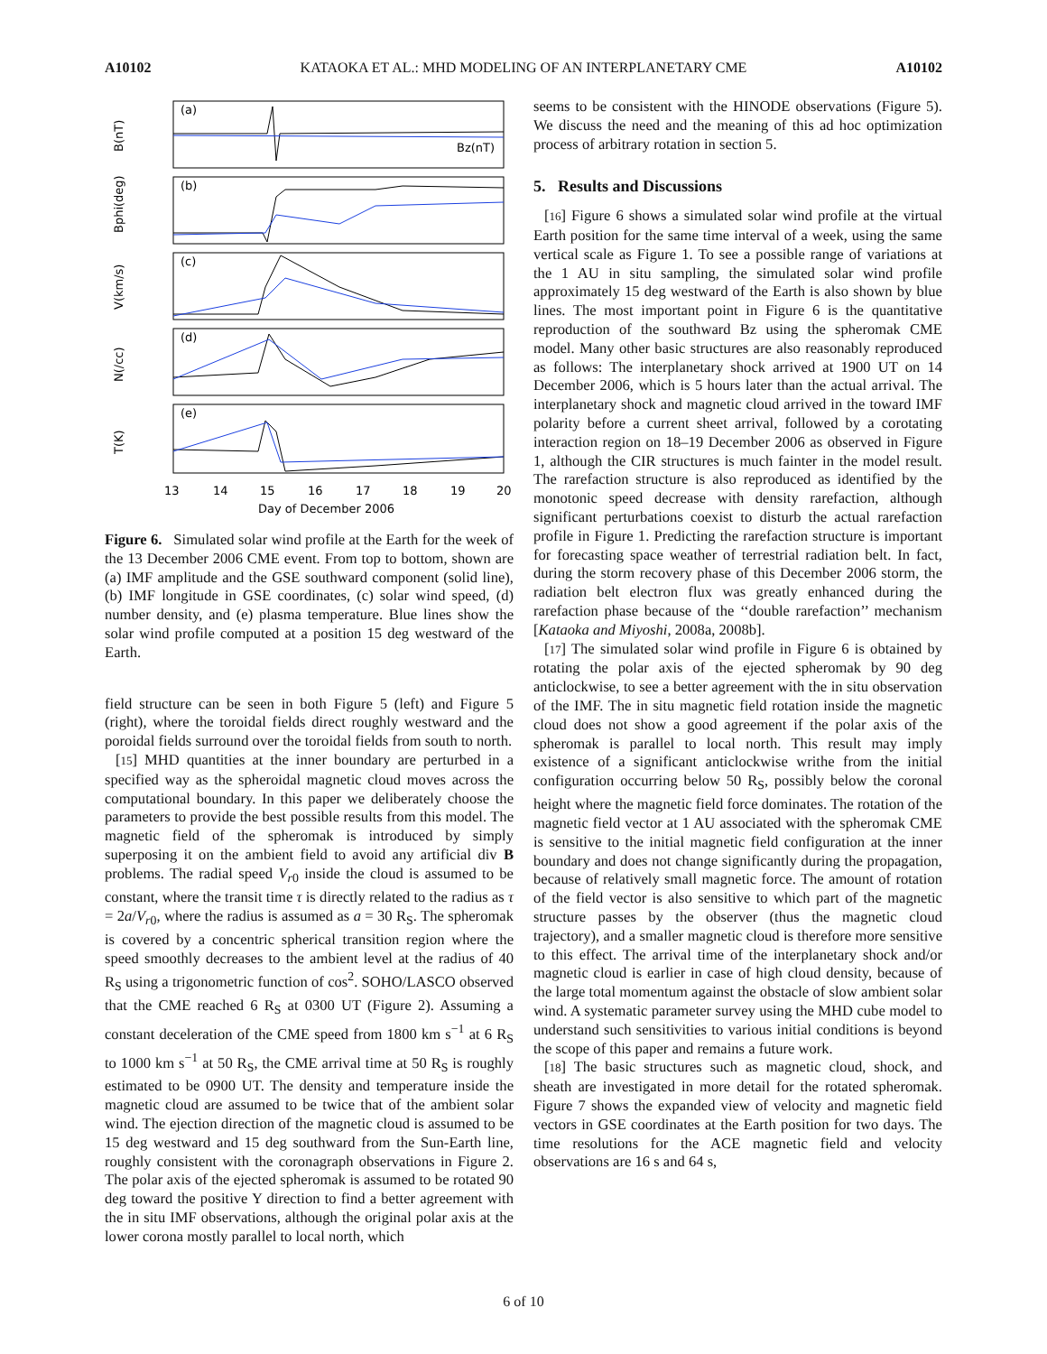A10102 KATAOKA ET AL.: MHD MODELING OF AN INTERPLANETARY CME A10102
(a)
(b)
(c)
(d)
(e)
Bz(nT)
B(nT)
Bphi(deg)
V(km/s)
N(/cc)
T(K)
13
14
15
16
17
18
19
20
Day of December 2006
Figure 6. Simulated solar wind profile at the Earth for the week of the 13 December 2006 CME event. From top to bottom, shown are (a) IMF amplitude and the GSE southward component (solid line), (b) IMF longitude in GSE coordinates, (c) solar wind speed, (d) number density, and (e) plasma temperature. Blue lines show the solar wind profile computed at a position 15 deg westward of the Earth.
field structure can be seen in both Figure 5 (left) and Figure 5 (right), where the toroidal fields direct roughly westward and the poroidal fields surround over the toroidal fields from south to north.
[15] MHD quantities at the inner boundary are perturbed in a specified way as the spheroidal magnetic cloud moves across the computational boundary. In this paper we deliberately choose the parameters to provide the best possible results from this model. The magnetic field of the spheromak is introduced by simply superposing it on the ambient field to avoid any artificial div B problems. The radial speed V<sub>r0</sub> inside the cloud is assumed to be constant, where the transit time τ is directly related to the radius as τ = 2a/V<sub>r0</sub>, where the radius is assumed as a = 30 R<sub>S</sub>. The spheromak is covered by a concentric spherical transition region where the speed smoothly decreases to the ambient level at the radius of 40 R<sub>S</sub> using a trigonometric function of cos<sup>2</sup>. SOHO/LASCO observed that the CME reached 6 R<sub>S</sub> at 0300 UT (Figure 2). Assuming a constant deceleration of the CME speed from 1800 km s<sup>−1</sup> at 6 R<sub>S</sub> to 1000 km s<sup>−1</sup> at 50 R<sub>S</sub>, the CME arrival time at 50 R<sub>S</sub> is roughly estimated to be 0900 UT. The density and temperature inside the magnetic cloud are assumed to be twice that of the ambient solar wind. The ejection direction of the magnetic cloud is assumed to be 15 deg westward and 15 deg southward from the Sun-Earth line, roughly consistent with the coronagraph observations in Figure 2. The polar axis of the ejected spheromak is assumed to be rotated 90 deg toward the positive Y direction to find a better agreement with the in situ IMF observations, although the original polar axis at the lower corona mostly parallel to local north, which
seems to be consistent with the HINODE observations (Figure 5). We discuss the need and the meaning of this ad hoc optimization process of arbitrary rotation in section 5.
5. Results and Discussions
[16] Figure 6 shows a simulated solar wind profile at the virtual Earth position for the same time interval of a week, using the same vertical scale as Figure 1. To see a possible range of variations at the 1 AU in situ sampling, the simulated solar wind profile approximately 15 deg westward of the Earth is also shown by blue lines. The most important point in Figure 6 is the quantitative reproduction of the southward Bz using the spheromak CME model. Many other basic structures are also reasonably reproduced as follows: The interplanetary shock arrived at 1900 UT on 14 December 2006, which is 5 hours later than the actual arrival. The interplanetary shock and magnetic cloud arrived in the toward IMF polarity before a current sheet arrival, followed by a corotating interaction region on 18–19 December 2006 as observed in Figure 1, although the CIR structures is much fainter in the model result. The rarefaction structure is also reproduced as identified by the monotonic speed decrease with density rarefaction, although significant perturbations coexist to disturb the actual rarefaction profile in Figure 1. Predicting the rarefaction structure is important for forecasting space weather of terrestrial radiation belt. In fact, during the storm recovery phase of this December 2006 storm, the radiation belt electron flux was greatly enhanced during the rarefaction phase because of the ‘‘double rarefaction’’ mechanism [Kataoka and Miyoshi, 2008a, 2008b].
[17] The simulated solar wind profile in Figure 6 is obtained by rotating the polar axis of the ejected spheromak by 90 deg anticlockwise, to see a better agreement with the in situ observation of the IMF. The in situ magnetic field rotation inside the magnetic cloud does not show a good agreement if the polar axis of the spheromak is parallel to local north. This result may imply existence of a significant anticlockwise writhe from the initial configuration occurring below 50 R<sub>S</sub>, possibly below the coronal height where the magnetic field force dominates. The rotation of the magnetic field vector at 1 AU associated with the spheromak CME is sensitive to the initial magnetic field configuration at the inner boundary and does not change significantly during the propagation, because of relatively small magnetic force. The amount of rotation of the field vector is also sensitive to which part of the magnetic structure passes by the observer (thus the magnetic cloud trajectory), and a smaller magnetic cloud is therefore more sensitive to this effect. The arrival time of the interplanetary shock and/or magnetic cloud is earlier in case of high cloud density, because of the large total momentum against the obstacle of slow ambient solar wind. A systematic parameter survey using the MHD cube model to understand such sensitivities to various initial conditions is beyond the scope of this paper and remains a future work.
[18] The basic structures such as magnetic cloud, shock, and sheath are investigated in more detail for the rotated spheromak. Figure 7 shows the expanded view of velocity and magnetic field vectors in GSE coordinates at the Earth position for two days. The time resolutions for the ACE magnetic field and velocity observations are 16 s and 64 s,
6 of 10